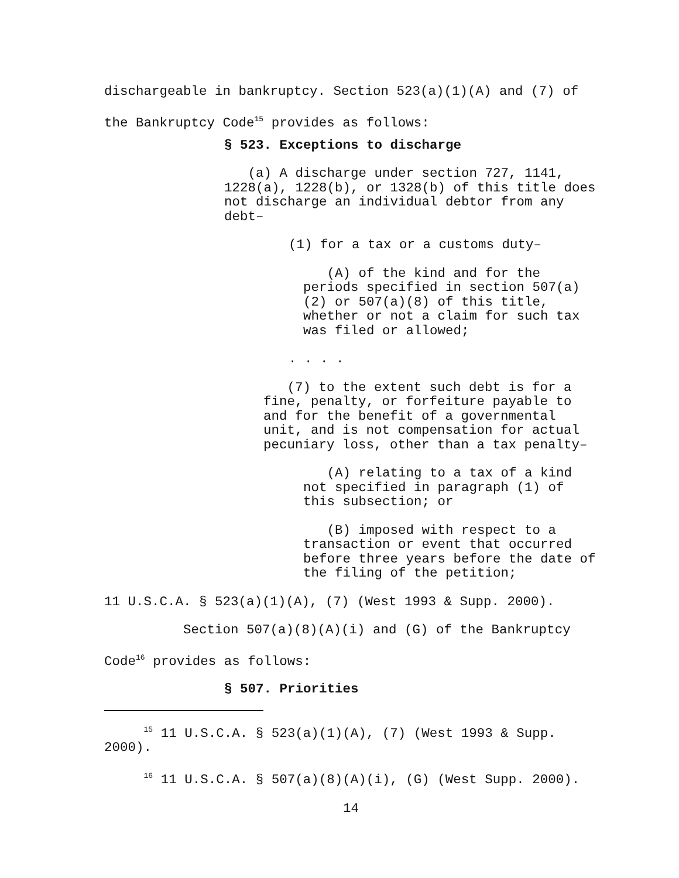dischargeable in bankruptcy. Section 523(a)(1)(A) and (7) of
the Bankruptcy Code<sup>15</sup> provides as follows:
§ 523. Exceptions to discharge
(a) A discharge under section 727, 1141, 1228(a), 1228(b), or 1328(b) of this title does not discharge an individual debtor from any debt–
(1) for a tax or a customs duty–
(A) of the kind and for the periods specified in section 507(a)(2) or 507(a)(8) of this title, whether or not a claim for such tax was filed or allowed;
. . . .
(7) to the extent such debt is for a fine, penalty, or forfeiture payable to and for the benefit of a governmental unit, and is not compensation for actual pecuniary loss, other than a tax penalty–
(A) relating to a tax of a kind not specified in paragraph (1) of this subsection; or
(B) imposed with respect to a transaction or event that occurred before three years before the date of the filing of the petition;
11 U.S.C.A. § 523(a)(1)(A), (7) (West 1993 & Supp. 2000).
Section 507(a)(8)(A)(i) and (G) of the Bankruptcy
Code<sup>16</sup> provides as follows:
§ 507. Priorities
<sup>15</sup> 11 U.S.C.A. § 523(a)(1)(A), (7) (West 1993 & Supp. 2000).
<sup>16</sup> 11 U.S.C.A. § 507(a)(8)(A)(i), (G) (West Supp. 2000).
14